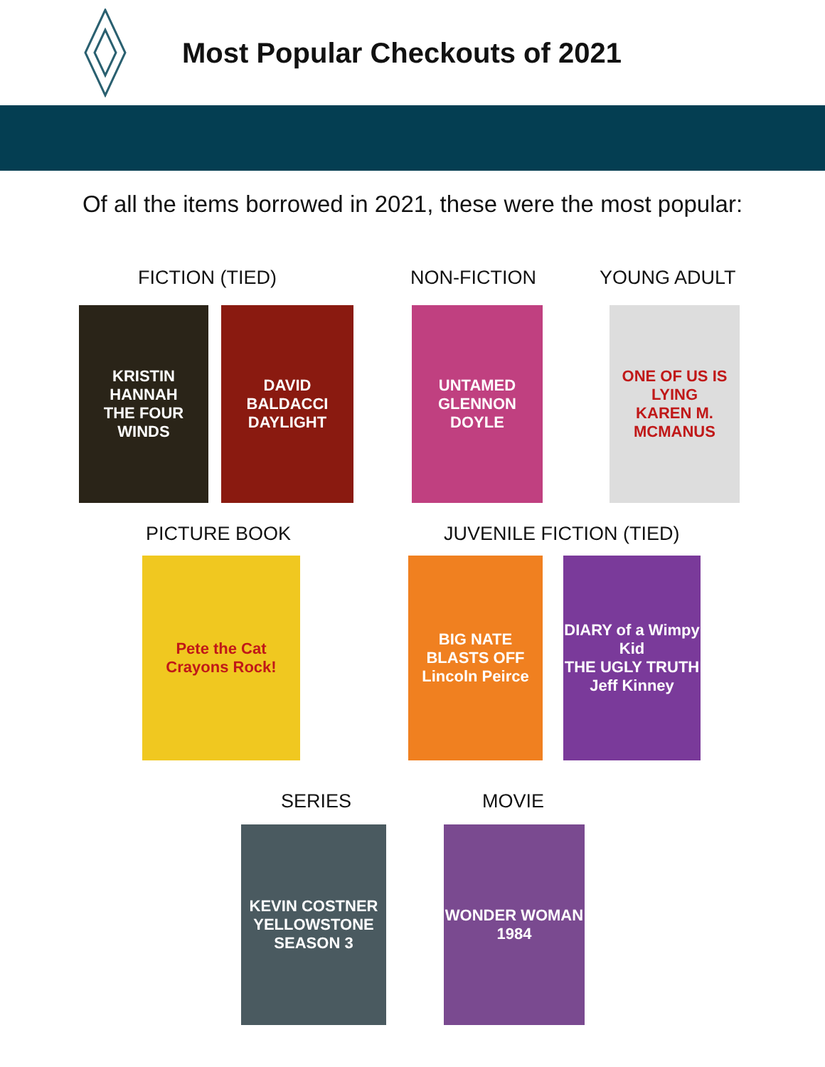Most Popular Checkouts of 2021
Of all the items borrowed in 2021, these were the most popular:
FICTION (TIED) NON-FICTION YOUNG ADULT
KRISTIN HANNAH
THE FOUR WINDS
DAVID BALDACCI
DAYLIGHT
UNTAMED
GLENNON DOYLE
ONE OF US IS LYING
KAREN M. MCMANUS
PICTURE BOOK JUVENILE FICTION (TIED)
Pete the Cat
Crayons Rock!
BIG NATE
BLASTS OFF
Lincoln Peirce
DIARY of a Wimpy Kid
THE UGLY TRUTH
Jeff Kinney
SERIES MOVIE
KEVIN COSTNER
YELLOWSTONE
SEASON 3
WONDER WOMAN 1984